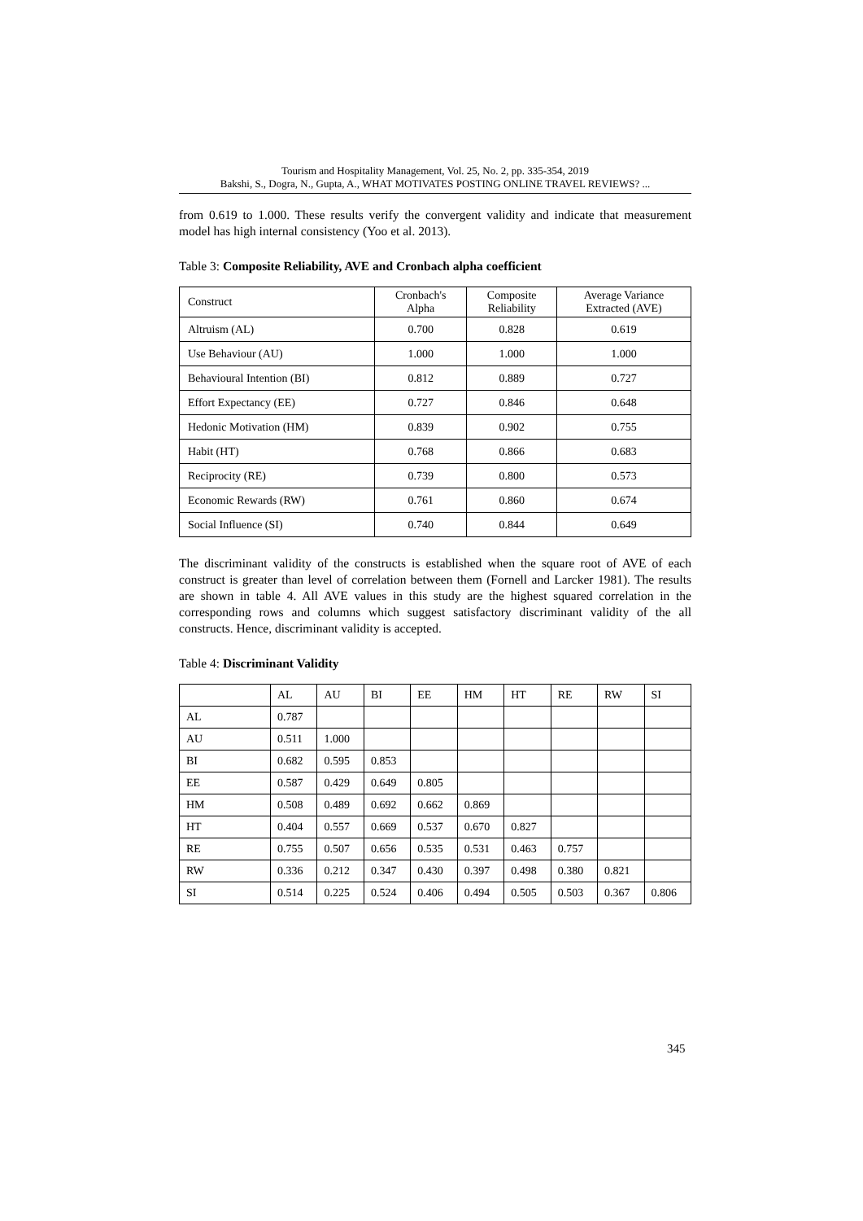Tourism and Hospitality Management, Vol. 25, No. 2, pp. 335-354, 2019
Bakshi, S., Dogra, N., Gupta, A., WHAT MOTIVATES POSTING ONLINE TRAVEL REVIEWS? ...
from 0.619 to 1.000. These results verify the convergent validity and indicate that measurement model has high internal consistency (Yoo et al. 2013).
Table 3: Composite Reliability, AVE and Cronbach alpha coefficient
| Construct | Cronbach's Alpha | Composite Reliability | Average Variance Extracted (AVE) |
| --- | --- | --- | --- |
| Altruism (AL) | 0.700 | 0.828 | 0.619 |
| Use Behaviour (AU) | 1.000 | 1.000 | 1.000 |
| Behavioural Intention (BI) | 0.812 | 0.889 | 0.727 |
| Effort Expectancy (EE) | 0.727 | 0.846 | 0.648 |
| Hedonic Motivation (HM) | 0.839 | 0.902 | 0.755 |
| Habit (HT) | 0.768 | 0.866 | 0.683 |
| Reciprocity (RE) | 0.739 | 0.800 | 0.573 |
| Economic Rewards (RW) | 0.761 | 0.860 | 0.674 |
| Social Influence (SI) | 0.740 | 0.844 | 0.649 |
The discriminant validity of the constructs is established when the square root of AVE of each construct is greater than level of correlation between them (Fornell and Larcker 1981). The results are shown in table 4. All AVE values in this study are the highest squared correlation in the corresponding rows and columns which suggest satisfactory discriminant validity of the all constructs. Hence, discriminant validity is accepted.
Table 4: Discriminant Validity
| | AL | AU | BI | EE | HM | HT | RE | RW | SI |
| --- | --- | --- | --- | --- | --- | --- | --- | --- | --- |
| AL | 0.787 | | | | | | | | |
| AU | 0.511 | 1.000 | | | | | | | |
| BI | 0.682 | 0.595 | 0.853 | | | | | | |
| EE | 0.587 | 0.429 | 0.649 | 0.805 | | | | | |
| HM | 0.508 | 0.489 | 0.692 | 0.662 | 0.869 | | | | |
| HT | 0.404 | 0.557 | 0.669 | 0.537 | 0.670 | 0.827 | | | |
| RE | 0.755 | 0.507 | 0.656 | 0.535 | 0.531 | 0.463 | 0.757 | | |
| RW | 0.336 | 0.212 | 0.347 | 0.430 | 0.397 | 0.498 | 0.380 | 0.821 | |
| SI | 0.514 | 0.225 | 0.524 | 0.406 | 0.494 | 0.505 | 0.503 | 0.367 | 0.806 |
345